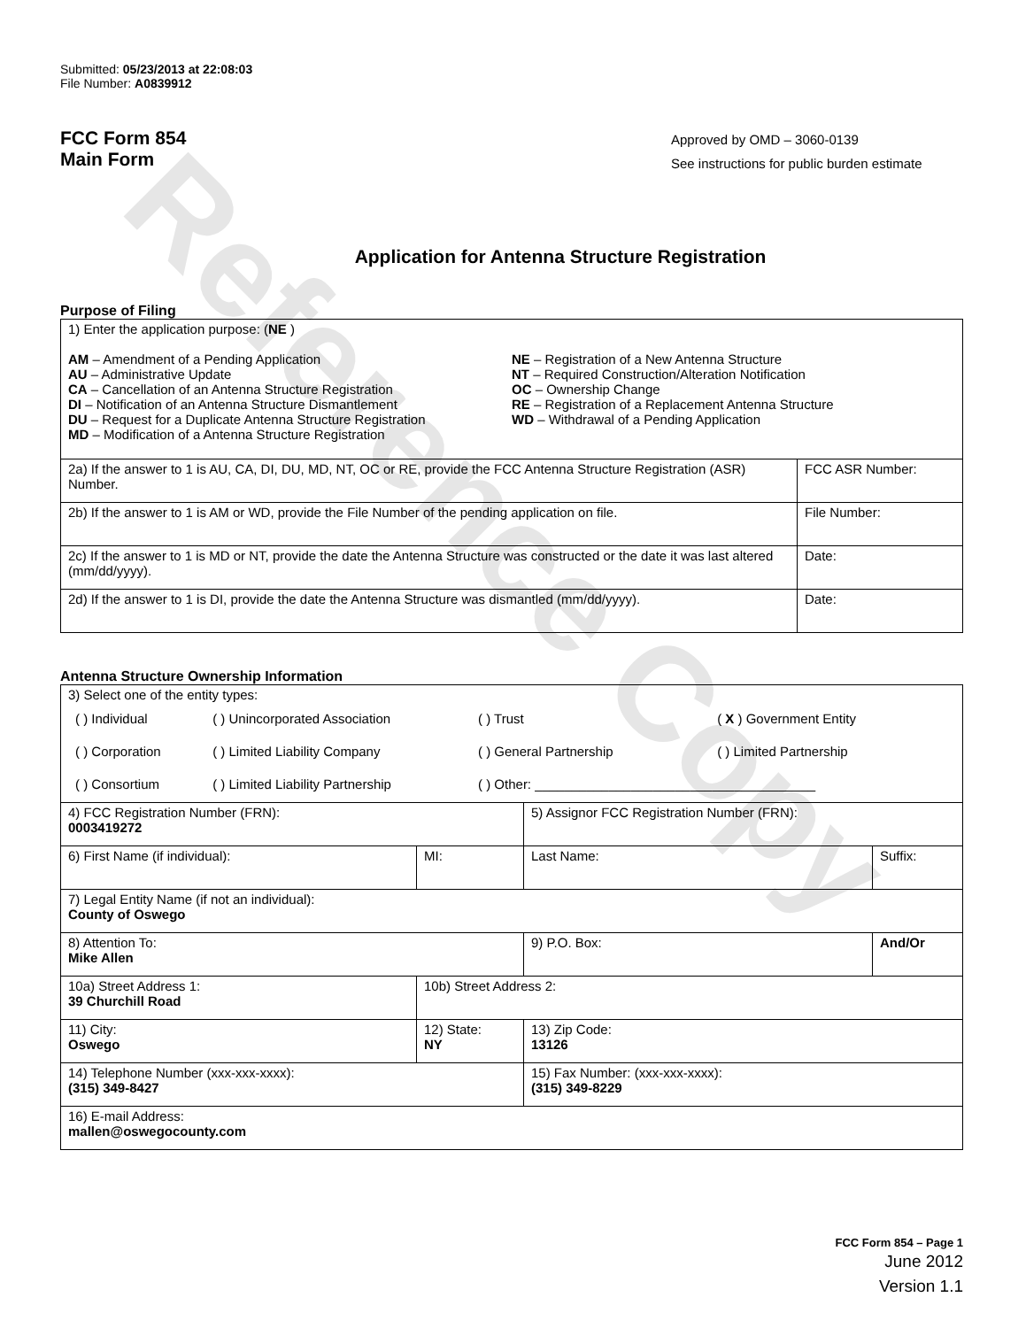Reference Copy
Submitted: 05/23/2013 at 22:08:03
File Number: A0839912
FCC Form 854
Main Form
Approved by OMD – 3060-0139
See instructions for public burden estimate
Application for Antenna Structure Registration
Purpose of Filing
| 1) Enter the application purpose: ( NE ) AM – Amendment of a Pending Application AU – Administrative Update CA – Cancellation of an Antenna Structure Registration DI – Notification of an Antenna Structure Dismantlement DU – Request for a Duplicate Antenna Structure Registration MD – Modification of a Antenna Structure Registration NE – Registration of a New Antenna Structure NT – Required Construction/Alteration Notification OC – Ownership Change RE – Registration of a Replacement Antenna Structure WD – Withdrawal of a Pending Application | |
| 2a) If the answer to 1 is AU, CA, DI, DU, MD, NT, OC or RE, provide the FCC Antenna Structure Registration (ASR) Number. | FCC ASR Number: |
| 2b) If the answer to 1 is AM or WD, provide the File Number of the pending application on file. | File Number: |
| 2c) If the answer to 1 is MD or NT, provide the date the Antenna Structure was constructed or the date it was last altered (mm/dd/yyyy). | Date: |
| 2d) If the answer to 1 is DI, provide the date the Antenna Structure was dismantled (mm/dd/yyyy). | Date: |
Antenna Structure Ownership Information
| 3) Select one of the entity types: / ( ) Individual / ( ) Unincorporated Association / ( ) Trust / ( X ) Government Entity / / ( ) Corporation / ( ) Limited Liability Company / ( ) General Partnership / ( ) Limited Partnership / / ( ) Consortium / ( ) Limited Liability Partnership / ( ) Other: ______________________________________ / / | | | |
| 4) FCC Registration Number (FRN): 0003419272 | | 5) Assignor FCC Registration Number (FRN): | |
| 6) First Name (if individual): | MI: | Last Name: | Suffix: |
| 7) Legal Entity Name (if not an individual): County of Oswego | | | |
| 8) Attention To: Mike Allen | | 9) P.O. Box: | And/Or |
| 10a) Street Address 1: 39 Churchill Road | 10b) Street Address 2: | | |
| 11) City: Oswego | 12) State: NY | 13) Zip Code: 13126 | |
| 14) Telephone Number (xxx-xxx-xxxx): (315) 349-8427 | | 15) Fax Number: (xxx-xxx-xxxx): (315) 349-8229 | |
| 16) E-mail Address: mallen@oswegocounty.com | | | |
FCC Form 854 – Page 1
June 2012
Version 1.1